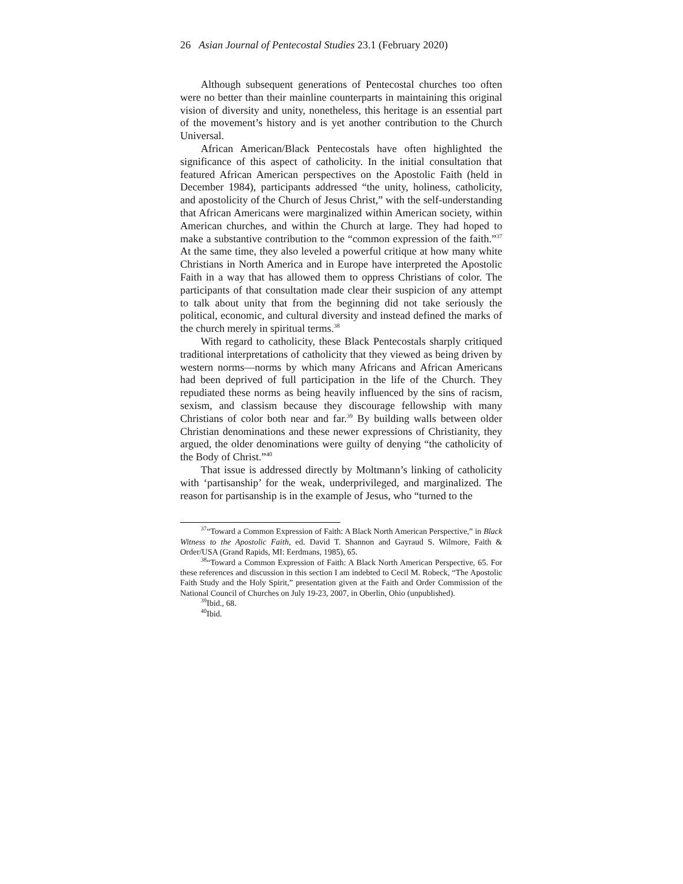26 Asian Journal of Pentecostal Studies 23.1 (February 2020)
Although subsequent generations of Pentecostal churches too often were no better than their mainline counterparts in maintaining this original vision of diversity and unity, nonetheless, this heritage is an essential part of the movement’s history and is yet another contribution to the Church Universal.
African American/Black Pentecostals have often highlighted the significance of this aspect of catholicity. In the initial consultation that featured African American perspectives on the Apostolic Faith (held in December 1984), participants addressed “the unity, holiness, catholicity, and apostolicity of the Church of Jesus Christ,” with the self-understanding that African Americans were marginalized within American society, within American churches, and within the Church at large. They had hoped to make a substantive contribution to the “common expression of the faith.”<sup>37</sup> At the same time, they also leveled a powerful critique at how many white Christians in North America and in Europe have interpreted the Apostolic Faith in a way that has allowed them to oppress Christians of color. The participants of that consultation made clear their suspicion of any attempt to talk about unity that from the beginning did not take seriously the political, economic, and cultural diversity and instead defined the marks of the church merely in spiritual terms.<sup>38</sup>
With regard to catholicity, these Black Pentecostals sharply critiqued traditional interpretations of catholicity that they viewed as being driven by western norms—norms by which many Africans and African Americans had been deprived of full participation in the life of the Church. They repudiated these norms as being heavily influenced by the sins of racism, sexism, and classism because they discourage fellowship with many Christians of color both near and far.<sup>39</sup> By building walls between older Christian denominations and these newer expressions of Christianity, they argued, the older denominations were guilty of denying “the catholicity of the Body of Christ.”<sup>40</sup>
That issue is addressed directly by Moltmann’s linking of catholicity with ‘partisanship’ for the weak, underprivileged, and marginalized. The reason for partisanship is in the example of Jesus, who “turned to the
<sup>37</sup> “Toward a Common Expression of Faith: A Black North American Perspective,” in Black Witness to the Apostolic Faith, ed. David T. Shannon and Gayraud S. Wilmore, Faith & Order/USA (Grand Rapids, MI: Eerdmans, 1985), 65.
<sup>38</sup> “Toward a Common Expression of Faith: A Black North American Perspective, 65. For these references and discussion in this section I am indebted to Cecil M. Robeck, “The Apostolic Faith Study and the Holy Spirit,” presentation given at the Faith and Order Commission of the National Council of Churches on July 19-23, 2007, in Oberlin, Ohio (unpublished).
<sup>39</sup> Ibid., 68.
<sup>40</sup> Ibid.